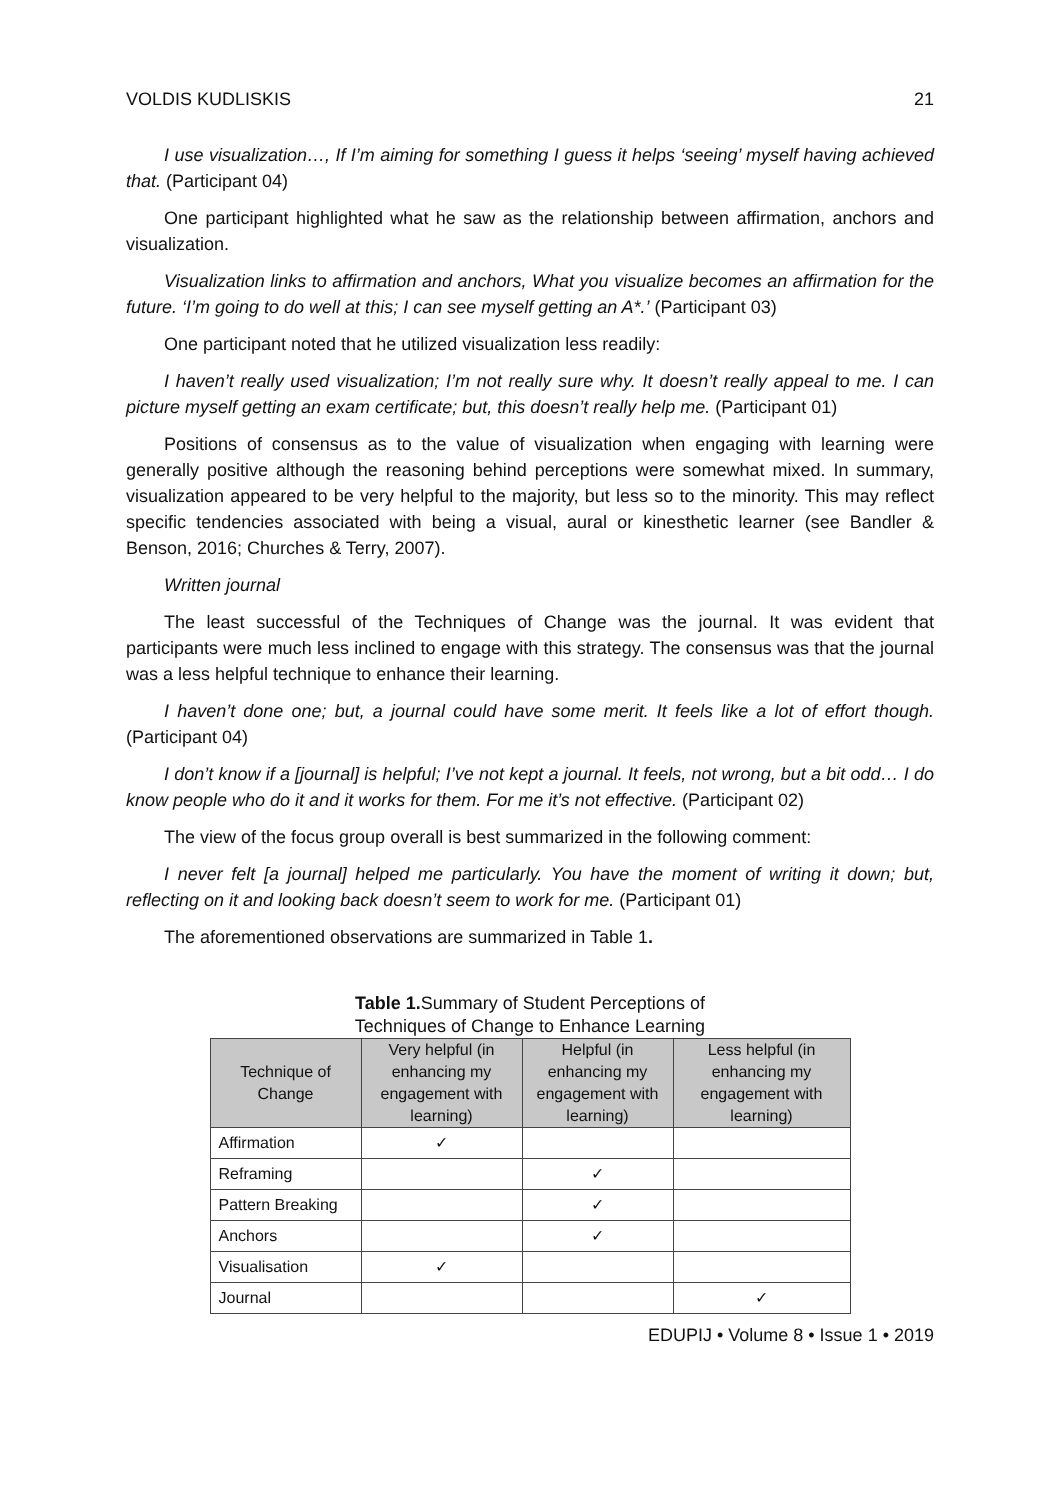VOLDIS KUDLISKIS 21
I use visualization…, If I’m aiming for something I guess it helps ‘seeing’ myself having achieved that. (Participant 04)
One participant highlighted what he saw as the relationship between affirmation, anchors and visualization.
Visualization links to affirmation and anchors, What you visualize becomes an affirmation for the future. ‘I’m going to do well at this; I can see myself getting an A*.’ (Participant 03)
One participant noted that he utilized visualization less readily:
I haven’t really used visualization; I’m not really sure why. It doesn’t really appeal to me. I can picture myself getting an exam certificate; but, this doesn’t really help me. (Participant 01)
Positions of consensus as to the value of visualization when engaging with learning were generally positive although the reasoning behind perceptions were somewhat mixed. In summary, visualization appeared to be very helpful to the majority, but less so to the minority. This may reflect specific tendencies associated with being a visual, aural or kinesthetic learner (see Bandler & Benson, 2016; Churches & Terry, 2007).
Written journal
The least successful of the Techniques of Change was the journal. It was evident that participants were much less inclined to engage with this strategy. The consensus was that the journal was a less helpful technique to enhance their learning.
I haven’t done one; but, a journal could have some merit. It feels like a lot of effort though. (Participant 04)
I don’t know if a [journal] is helpful; I’ve not kept a journal. It feels, not wrong, but a bit odd… I do know people who do it and it works for them. For me it’s not effective. (Participant 02)
The view of the focus group overall is best summarized in the following comment:
I never felt [a journal] helped me particularly. You have the moment of writing it down; but, reflecting on it and looking back doesn’t seem to work for me. (Participant 01)
The aforementioned observations are summarized in Table 1.
Table 1. Summary of Student Perceptions of
Techniques of Change to Enhance Learning
| Technique of Change | Very helpful (in enhancing my engagement with learning) | Helpful (in enhancing my engagement with learning) | Less helpful (in enhancing my engagement with learning) |
| --- | --- | --- | --- |
| Affirmation | ✓ | | |
| Reframing | | ✓ | |
| Pattern Breaking | | ✓ | |
| Anchors | | ✓ | |
| Visualisation | ✓ | | |
| Journal | | | ✓ |
EDUPIJ • Volume 8 • Issue 1 • 2019